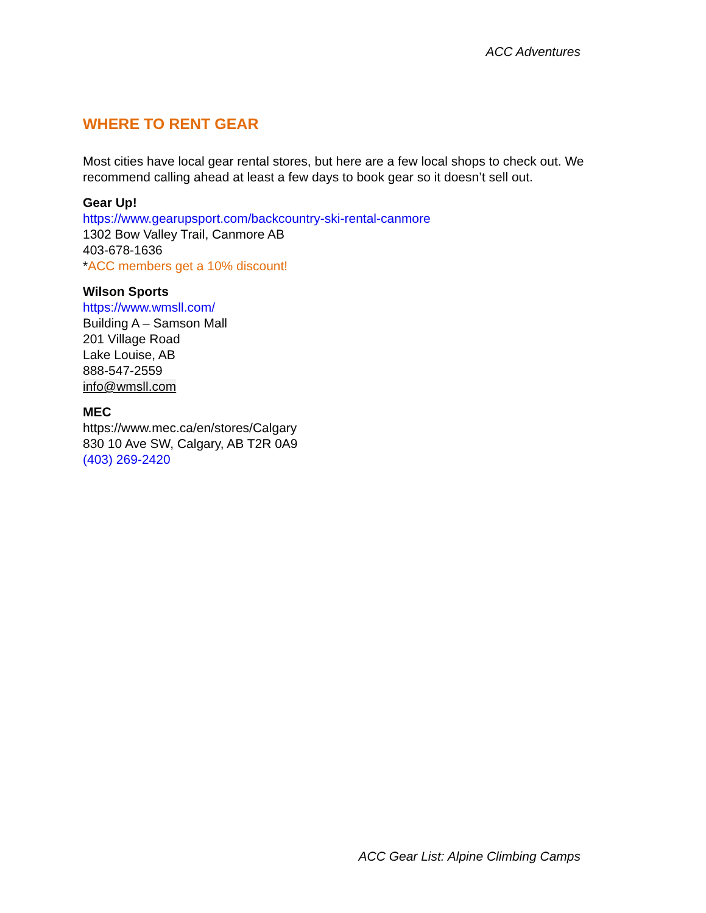ACC Adventures
WHERE TO RENT GEAR
Most cities have local gear rental stores, but here are a few local shops to check out. We recommend calling ahead at least a few days to book gear so it doesn’t sell out.
Gear Up!
https://www.gearupsport.com/backcountry-ski-rental-canmore
1302 Bow Valley Trail, Canmore AB
403-678-1636
*ACC members get a 10% discount!
Wilson Sports
https://www.wmsll.com/
Building A – Samson Mall
201 Village Road
Lake Louise, AB
888-547-2559
info@wmsll.com
MEC
https://www.mec.ca/en/stores/Calgary
830 10 Ave SW, Calgary, AB T2R 0A9
(403) 269-2420
ACC Gear List: Alpine Climbing Camps